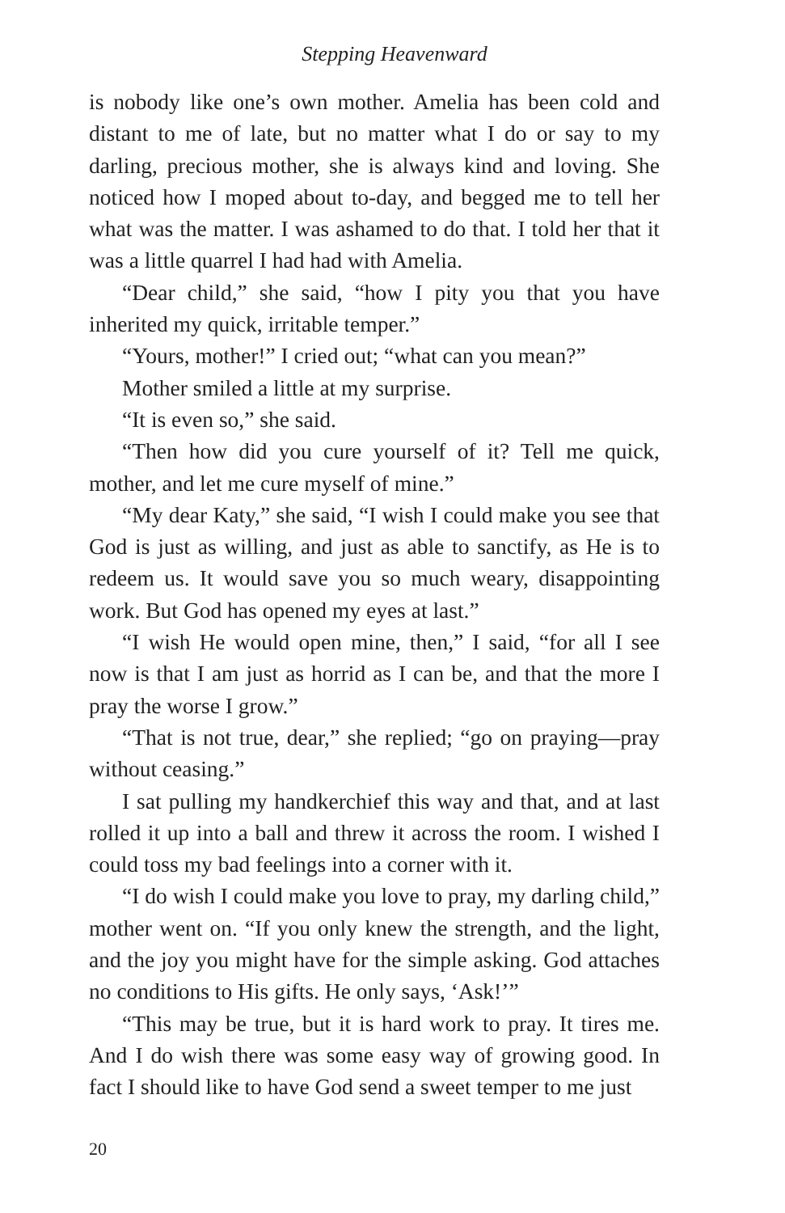Stepping Heavenward
is nobody like one’s own mother. Amelia has been cold and distant to me of late, but no matter what I do or say to my darling, precious mother, she is always kind and loving. She noticed how I moped about to-day, and begged me to tell her what was the matter. I was ashamed to do that. I told her that it was a little quarrel I had had with Amelia.
“Dear child,” she said, “how I pity you that you have inherited my quick, irritable temper.”
“Yours, mother!” I cried out; “what can you mean?”
Mother smiled a little at my surprise.
“It is even so,” she said.
“Then how did you cure yourself of it? Tell me quick, mother, and let me cure myself of mine.”
“My dear Katy,” she said, “I wish I could make you see that God is just as willing, and just as able to sanctify, as He is to redeem us. It would save you so much weary, disappointing work. But God has opened my eyes at last.”
“I wish He would open mine, then,” I said, “for all I see now is that I am just as horrid as I can be, and that the more I pray the worse I grow.”
“That is not true, dear,” she replied; “go on praying—pray without ceasing.”
I sat pulling my handkerchief this way and that, and at last rolled it up into a ball and threw it across the room. I wished I could toss my bad feelings into a corner with it.
“I do wish I could make you love to pray, my darling child,” mother went on. “If you only knew the strength, and the light, and the joy you might have for the simple asking. God attaches no conditions to His gifts. He only says, ‘Ask!’”
“This may be true, but it is hard work to pray. It tires me. And I do wish there was some easy way of growing good. In fact I should like to have God send a sweet temper to me just
20